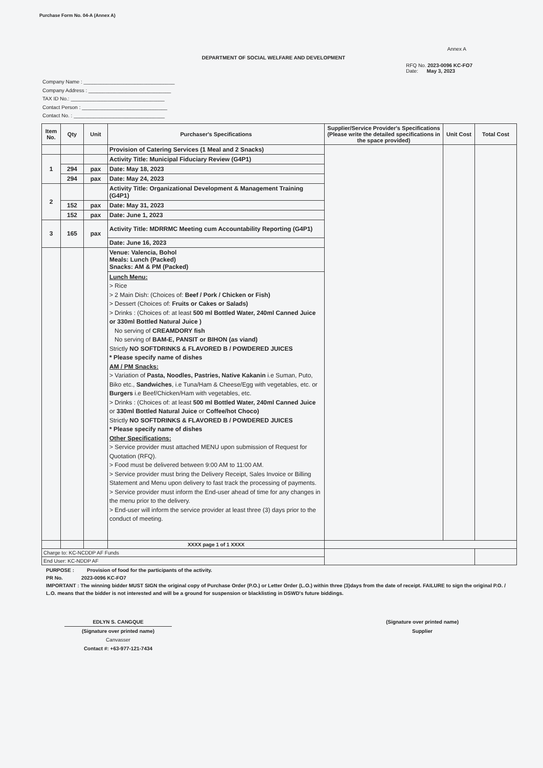Purchase Form No. 04-A (Annex A)
Annex A
DEPARTMENT OF SOCIAL WELFARE AND DEVELOPMENT
RFQ No. 2023-0096 KC-FO7
Date: May 3, 2023
Company Name : ________________________________
Company Address : _____________________________
TAX ID No.: _________________________________
Contact Person : ______________________________
Contact No. : ________________________________
| Item No. | Qty | Unit | Purchaser's Specifications | Supplier/Service Provider's Specifications (Please write the detailed specifications in the space provided) | Unit Cost | Total Cost |
| --- | --- | --- | --- | --- | --- | --- |
| | | | Provision of Catering Services (1 Meal and 2 Snacks) | | | |
| 1 | | | Activity Title: Municipal Fiduciary Review (G4P1) | | | |
| | 294 | pax | Date: May 18, 2023 | | | |
| | 294 | pax | Date: May 24, 2023 | | | |
| 2 | | | Activity Title: Organizational Development & Management Training (G4P1) | | | |
| | 152 | pax | Date: May 31, 2023 | | | |
| | 152 | pax | Date: June 1, 2023 | | | |
| 3 | 165 | pax | Activity Title: MDRRMC Meeting cum Accountability Reporting (G4P1) | | | |
| | | | Date: June 16, 2023 | | | |
| | | | Venue: Valencia, Bohol Meals: Lunch (Packed) Snacks: AM & PM (Packed) | | | |
| | | | Lunch Menu: > Rice > 2 Main Dish: (Choices of: Beef / Pork / Chicken or Fish) > Dessert (Choices of: Fruits or Cakes or Salads) > Drinks : (Choices of: at least 500 ml Bottled Water, 240ml Canned Juice or 330ml Bottled Natural Juice ) No serving of CREAMDORY fish No serving of BAM-E, PANSIT or BIHON (as viand) Strictly NO SOFTDRINKS & FLAVORED B / POWDERED JUICES * Please specify name of dishes AM / PM Snacks: > Variation of Pasta, Noodles, Pastries, Native Kakanin i.e Suman, Puto, Biko etc., Sandwiches , i.e Tuna/Ham & Cheese/Egg with vegetables, etc. or Burgers i.e Beef/Chicken/Ham with vegetables, etc. > Drinks : (Choices of: at least 500 ml Bottled Water, 240ml Canned Juice or 330ml Bottled Natural Juice or Coffee/hot Choco) Strictly NO SOFTDRINKS & FLAVORED B / POWDERED JUICES * Please specify name of dishes Other Specifications: > Service provider must attached MENU upon submission of Request for Quotation (RFQ). > Food must be delivered between 9:00 AM to 11:00 AM. > Service provider must bring the Delivery Receipt, Sales Invoice or Billing Statement and Menu upon delivery to fast track the processing of payments. > Service provider must inform the End-user ahead of time for any changes in the menu prior to the delivery. > End-user will inform the service provider at least three (3) days prior to the conduct of meeting. | | | |
| | | | XXXX page 1 of 1 XXXX | | | |
| Charge to: KC-NCDDP AF Funds | | | | | | |
| End User: KC-NDDP AF | | | | | | |
PURPOSE : Provision of food for the participants of the activity.
PR No. 2023-0096 KC-FO7
IMPORTANT : The winning bidder MUST SIGN the original copy of Purchase Order (P.O.) or Letter Order (L.O.) within three (3)days from the date of receipt. FAILURE to sign the original P.O. / L.O. means that the bidder is not interested and will be a ground for suspension or blacklisting in DSWD's future biddings.
EDLYN S. CANGQUE
(Signature over printed name)
Canvasser
Contact #: +63-977-121-7434
(Signature over printed name)
Supplier